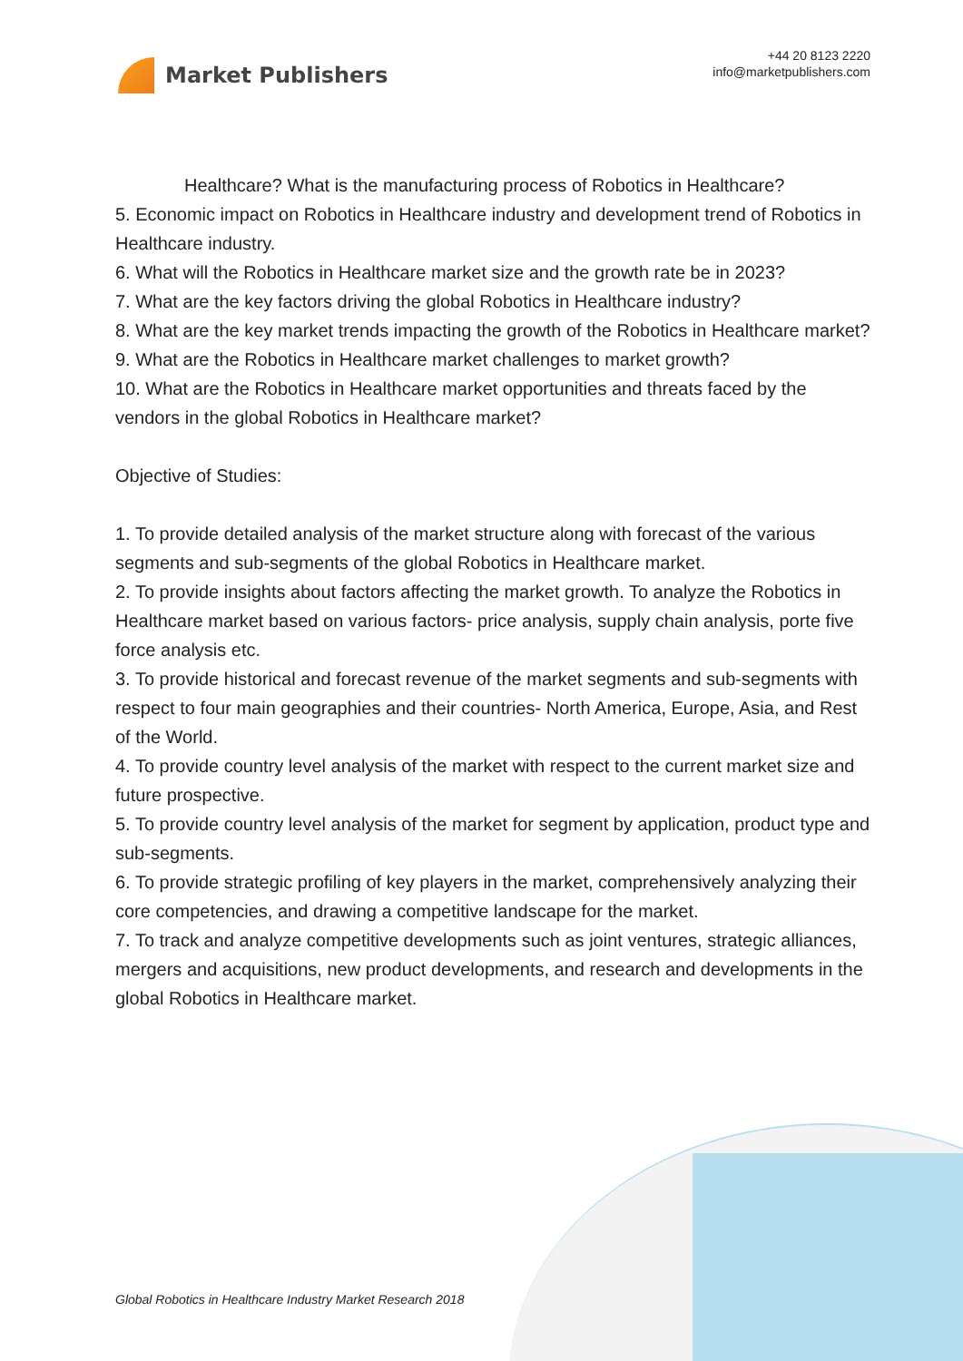Market Publishers
+44 20 8123 2220
info@marketpublishers.com
Healthcare? What is the manufacturing process of Robotics in Healthcare?
5. Economic impact on Robotics in Healthcare industry and development trend of Robotics in Healthcare industry.
6. What will the Robotics in Healthcare market size and the growth rate be in 2023?
7. What are the key factors driving the global Robotics in Healthcare industry?
8. What are the key market trends impacting the growth of the Robotics in Healthcare market?
9. What are the Robotics in Healthcare market challenges to market growth?
10. What are the Robotics in Healthcare market opportunities and threats faced by the vendors in the global Robotics in Healthcare market?
Objective of Studies:
1. To provide detailed analysis of the market structure along with forecast of the various segments and sub-segments of the global Robotics in Healthcare market.
2. To provide insights about factors affecting the market growth. To analyze the Robotics in Healthcare market based on various factors- price analysis, supply chain analysis, porte five force analysis etc.
3. To provide historical and forecast revenue of the market segments and sub-segments with respect to four main geographies and their countries- North America, Europe, Asia, and Rest of the World.
4. To provide country level analysis of the market with respect to the current market size and future prospective.
5. To provide country level analysis of the market for segment by application, product type and sub-segments.
6. To provide strategic profiling of key players in the market, comprehensively analyzing their core competencies, and drawing a competitive landscape for the market.
7. To track and analyze competitive developments such as joint ventures, strategic alliances, mergers and acquisitions, new product developments, and research and developments in the global Robotics in Healthcare market.
Global Robotics in Healthcare Industry Market Research 2018